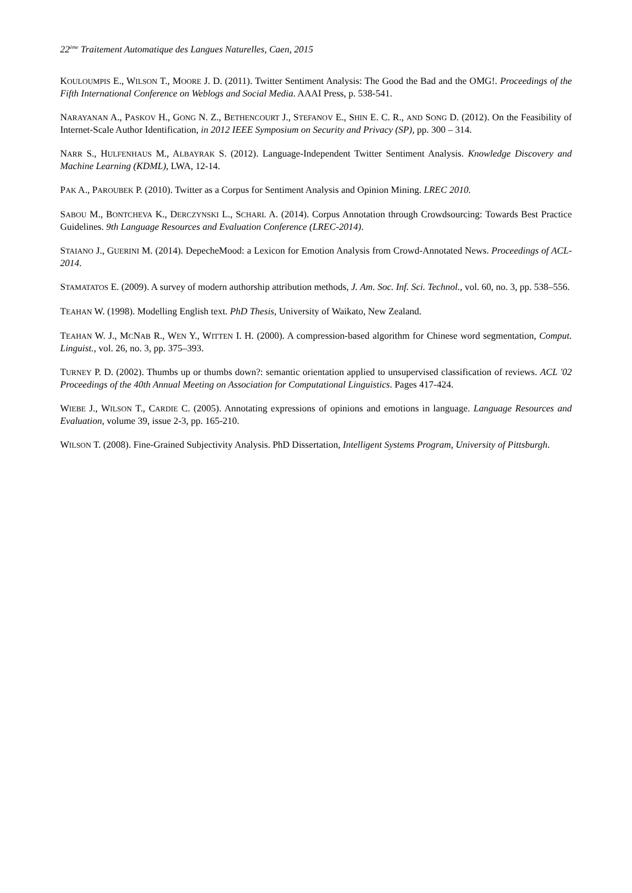22<sup>ème</sup> Traitement Automatique des Langues Naturelles, Caen, 2015
KOULOUMPIS E., WILSON T., MOORE J. D. (2011). Twitter Sentiment Analysis: The Good the Bad and the OMG!. Proceedings of the Fifth International Conference on Weblogs and Social Media. AAAI Press, p. 538-541.
NARAYANAN A., PASKOV H., GONG N. Z., BETHENCOURT J., STEFANOV E., SHIN E. C. R., AND SONG D. (2012). On the Feasibility of Internet-Scale Author Identification, in 2012 IEEE Symposium on Security and Privacy (SP), pp. 300 – 314.
NARR S., HULFENHAUS M., ALBAYRAK S. (2012). Language-Independent Twitter Sentiment Analysis. Knowledge Discovery and Machine Learning (KDML), LWA, 12-14.
PAK A., PAROUBEK P. (2010). Twitter as a Corpus for Sentiment Analysis and Opinion Mining. LREC 2010.
SABOU M., BONTCHEVA K., DERCZYNSKI L., SCHARL A. (2014). Corpus Annotation through Crowdsourcing: Towards Best Practice Guidelines. 9th Language Resources and Evaluation Conference (LREC-2014).
STAIANO J., GUERINI M. (2014). DepecheMood: a Lexicon for Emotion Analysis from Crowd-Annotated News. Proceedings of ACL-2014.
STAMATATOS E. (2009). A survey of modern authorship attribution methods, J. Am. Soc. Inf. Sci. Technol., vol. 60, no. 3, pp. 538–556.
TEAHAN W. (1998). Modelling English text. PhD Thesis, University of Waikato, New Zealand.
TEAHAN W. J., MCNAB R., WEN Y., WITTEN I. H. (2000). A compression-based algorithm for Chinese word segmentation, Comput. Linguist., vol. 26, no. 3, pp. 375–393.
TURNEY P. D. (2002). Thumbs up or thumbs down?: semantic orientation applied to unsupervised classification of reviews. ACL '02 Proceedings of the 40th Annual Meeting on Association for Computational Linguistics. Pages 417-424.
WIEBE J., WILSON T., CARDIE C. (2005). Annotating expressions of opinions and emotions in language. Language Resources and Evaluation, volume 39, issue 2-3, pp. 165-210.
WILSON T. (2008). Fine-Grained Subjectivity Analysis. PhD Dissertation, Intelligent Systems Program, University of Pittsburgh.